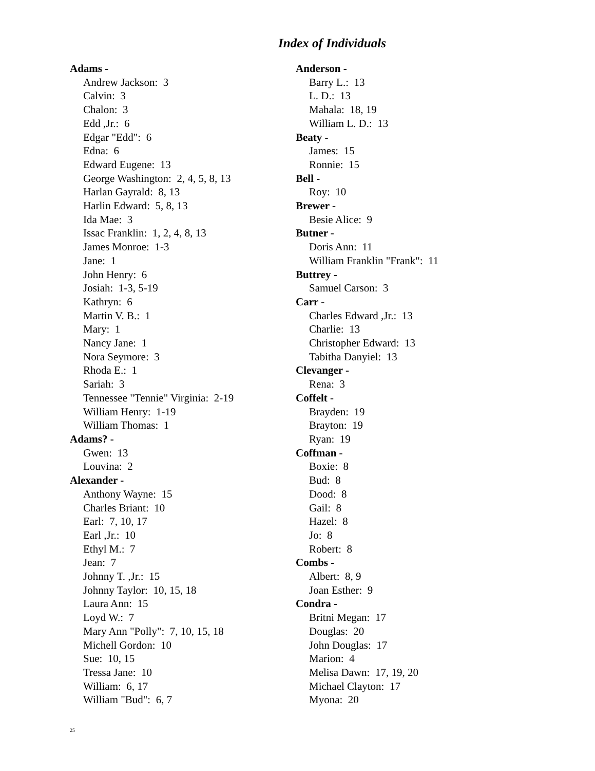Index of Individuals
Adams -
Andrew Jackson: 3
Calvin: 3
Chalon: 3
Edd ,Jr.: 6
Edgar "Edd": 6
Edna: 6
Edward Eugene: 13
George Washington: 2, 4, 5, 8, 13
Harlan Gayrald: 8, 13
Harlin Edward: 5, 8, 13
Ida Mae: 3
Issac Franklin: 1, 2, 4, 8, 13
James Monroe: 1-3
Jane: 1
John Henry: 6
Josiah: 1-3, 5-19
Kathryn: 6
Martin V. B.: 1
Mary: 1
Nancy Jane: 1
Nora Seymore: 3
Rhoda E.: 1
Sariah: 3
Tennessee "Tennie" Virginia: 2-19
William Henry: 1-19
William Thomas: 1
Adams? -
Gwen: 13
Louvina: 2
Alexander -
Anthony Wayne: 15
Charles Briant: 10
Earl: 7, 10, 17
Earl ,Jr.: 10
Ethyl M.: 7
Jean: 7
Johnny T. ,Jr.: 15
Johnny Taylor: 10, 15, 18
Laura Ann: 15
Loyd W.: 7
Mary Ann "Polly": 7, 10, 15, 18
Michell Gordon: 10
Sue: 10, 15
Tressa Jane: 10
William: 6, 17
William "Bud": 6, 7
Anderson -
Barry L.: 13
L. D.: 13
Mahala: 18, 19
William L. D.: 13
Beaty -
James: 15
Ronnie: 15
Bell -
Roy: 10
Brewer -
Besie Alice: 9
Butner -
Doris Ann: 11
William Franklin "Frank": 11
Buttrey -
Samuel Carson: 3
Carr -
Charles Edward ,Jr.: 13
Charlie: 13
Christopher Edward: 13
Tabitha Danyiel: 13
Clevanger -
Rena: 3
Coffelt -
Brayden: 19
Brayton: 19
Ryan: 19
Coffman -
Boxie: 8
Bud: 8
Dood: 8
Gail: 8
Hazel: 8
Jo: 8
Robert: 8
Combs -
Albert: 8, 9
Joan Esther: 9
Condra -
Britni Megan: 17
Douglas: 20
John Douglas: 17
Marion: 4
Melisa Dawn: 17, 19, 20
Michael Clayton: 17
Myona: 20
25